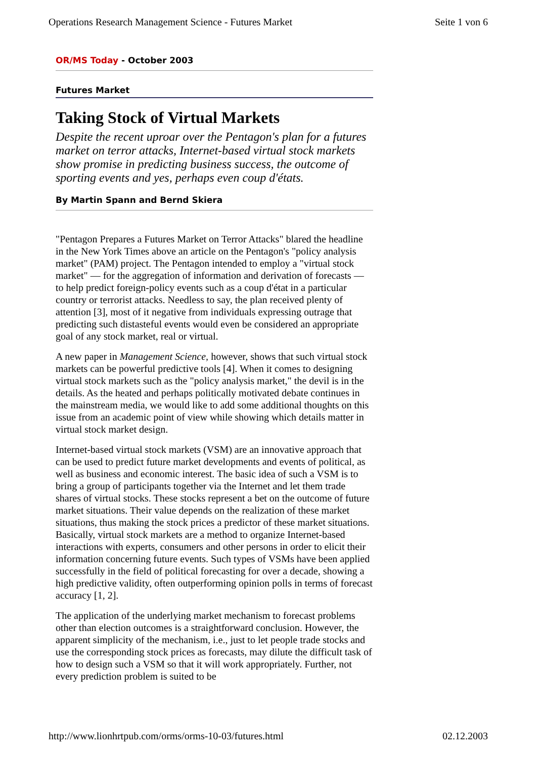Operations Research Management Science - Futures Market Seite 1 von 6
OR/MS Today - October 2003
Futures Market
Taking Stock of Virtual Markets
Despite the recent uproar over the Pentagon's plan for a futures market on terror attacks, Internet-based virtual stock markets show promise in predicting business success, the outcome of sporting events and yes, perhaps even coup d'états.
By Martin Spann and Bernd Skiera
"Pentagon Prepares a Futures Market on Terror Attacks" blared the headline in the New York Times above an article on the Pentagon's "policy analysis market" (PAM) project. The Pentagon intended to employ a "virtual stock market" — for the aggregation of information and derivation of forecasts — to help predict foreign-policy events such as a coup d'état in a particular country or terrorist attacks. Needless to say, the plan received plenty of attention [3], most of it negative from individuals expressing outrage that predicting such distasteful events would even be considered an appropriate goal of any stock market, real or virtual.
A new paper in Management Science, however, shows that such virtual stock markets can be powerful predictive tools [4]. When it comes to designing virtual stock markets such as the "policy analysis market," the devil is in the details. As the heated and perhaps politically motivated debate continues in the mainstream media, we would like to add some additional thoughts on this issue from an academic point of view while showing which details matter in virtual stock market design.
Internet-based virtual stock markets (VSM) are an innovative approach that can be used to predict future market developments and events of political, as well as business and economic interest. The basic idea of such a VSM is to bring a group of participants together via the Internet and let them trade shares of virtual stocks. These stocks represent a bet on the outcome of future market situations. Their value depends on the realization of these market situations, thus making the stock prices a predictor of these market situations. Basically, virtual stock markets are a method to organize Internet-based interactions with experts, consumers and other persons in order to elicit their information concerning future events. Such types of VSMs have been applied successfully in the field of political forecasting for over a decade, showing a high predictive validity, often outperforming opinion polls in terms of forecast accuracy [1, 2].
The application of the underlying market mechanism to forecast problems other than election outcomes is a straightforward conclusion. However, the apparent simplicity of the mechanism, i.e., just to let people trade stocks and use the corresponding stock prices as forecasts, may dilute the difficult task of how to design such a VSM so that it will work appropriately. Further, not every prediction problem is suited to be
http://www.lionhrtpub.com/orms/orms-10-03/futures.html 02.12.2003